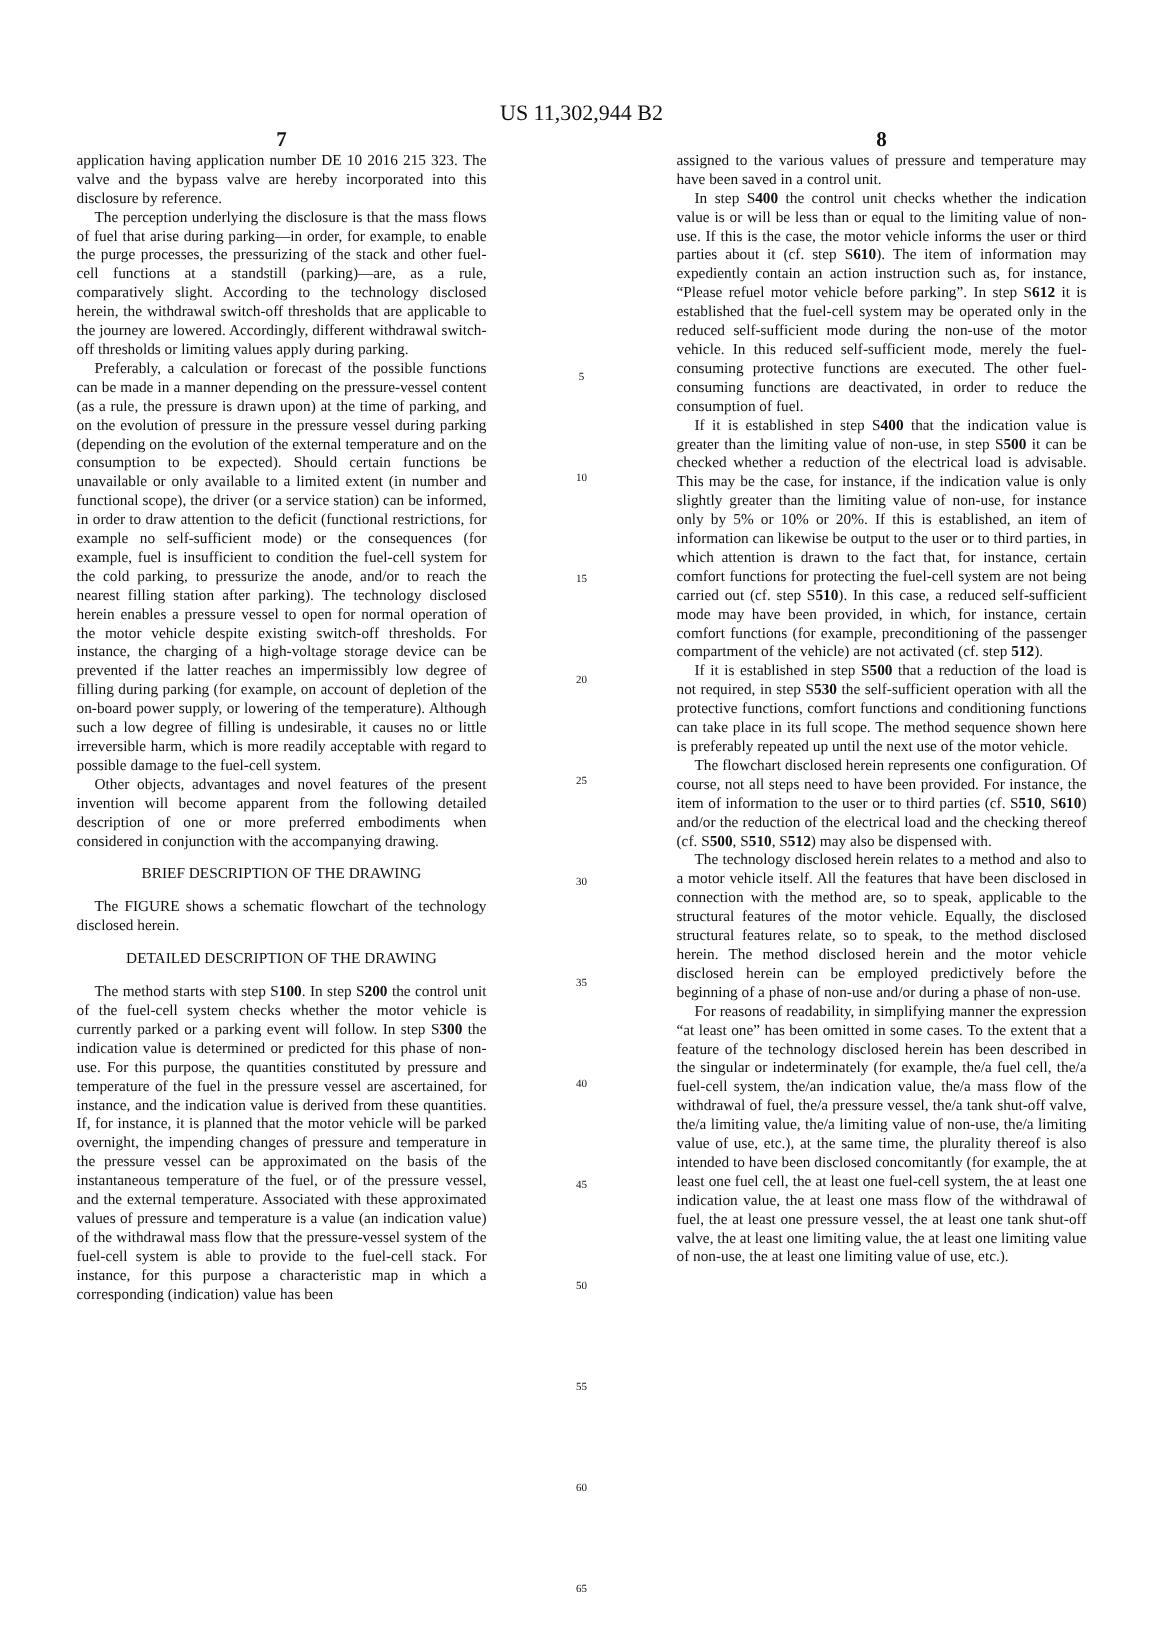US 11,302,944 B2
7
application having application number DE 10 2016 215 323. The valve and the bypass valve are hereby incorporated into this disclosure by reference.
The perception underlying the disclosure is that the mass flows of fuel that arise during parking—in order, for example, to enable the purge processes, the pressurizing of the stack and other fuel-cell functions at a standstill (parking)—are, as a rule, comparatively slight. According to the technology disclosed herein, the withdrawal switch-off thresholds that are applicable to the journey are lowered. Accordingly, different withdrawal switch-off thresholds or limiting values apply during parking.
Preferably, a calculation or forecast of the possible functions can be made in a manner depending on the pressure-vessel content (as a rule, the pressure is drawn upon) at the time of parking, and on the evolution of pressure in the pressure vessel during parking (depending on the evolution of the external temperature and on the consumption to be expected). Should certain functions be unavailable or only available to a limited extent (in number and functional scope), the driver (or a service station) can be informed, in order to draw attention to the deficit (functional restrictions, for example no self-sufficient mode) or the consequences (for example, fuel is insufficient to condition the fuel-cell system for the cold parking, to pressurize the anode, and/or to reach the nearest filling station after parking). The technology disclosed herein enables a pressure vessel to open for normal operation of the motor vehicle despite existing switch-off thresholds. For instance, the charging of a high-voltage storage device can be prevented if the latter reaches an impermissibly low degree of filling during parking (for example, on account of depletion of the on-board power supply, or lowering of the temperature). Although such a low degree of filling is undesirable, it causes no or little irreversible harm, which is more readily acceptable with regard to possible damage to the fuel-cell system.
Other objects, advantages and novel features of the present invention will become apparent from the following detailed description of one or more preferred embodiments when considered in conjunction with the accompanying drawing.
BRIEF DESCRIPTION OF THE DRAWING
The FIGURE shows a schematic flowchart of the technology disclosed herein.
DETAILED DESCRIPTION OF THE DRAWING
The method starts with step S100. In step S200 the control unit of the fuel-cell system checks whether the motor vehicle is currently parked or a parking event will follow. In step S300 the indication value is determined or predicted for this phase of non-use. For this purpose, the quantities constituted by pressure and temperature of the fuel in the pressure vessel are ascertained, for instance, and the indication value is derived from these quantities. If, for instance, it is planned that the motor vehicle will be parked overnight, the impending changes of pressure and temperature in the pressure vessel can be approximated on the basis of the instantaneous temperature of the fuel, or of the pressure vessel, and the external temperature. Associated with these approximated values of pressure and temperature is a value (an indication value) of the withdrawal mass flow that the pressure-vessel system of the fuel-cell system is able to provide to the fuel-cell stack. For instance, for this purpose a characteristic map in which a corresponding (indication) value has been
5
10
15
20
25
30
35
40
45
50
55
60
65
8
assigned to the various values of pressure and temperature may have been saved in a control unit.
In step S400 the control unit checks whether the indication value is or will be less than or equal to the limiting value of non-use. If this is the case, the motor vehicle informs the user or third parties about it (cf. step S610). The item of information may expediently contain an action instruction such as, for instance, “Please refuel motor vehicle before parking”. In step S612 it is established that the fuel-cell system may be operated only in the reduced self-sufficient mode during the non-use of the motor vehicle. In this reduced self-sufficient mode, merely the fuel-consuming protective functions are executed. The other fuel-consuming functions are deactivated, in order to reduce the consumption of fuel.
If it is established in step S400 that the indication value is greater than the limiting value of non-use, in step S500 it can be checked whether a reduction of the electrical load is advisable. This may be the case, for instance, if the indication value is only slightly greater than the limiting value of non-use, for instance only by 5% or 10% or 20%. If this is established, an item of information can likewise be output to the user or to third parties, in which attention is drawn to the fact that, for instance, certain comfort functions for protecting the fuel-cell system are not being carried out (cf. step S510). In this case, a reduced self-sufficient mode may have been provided, in which, for instance, certain comfort functions (for example, preconditioning of the passenger compartment of the vehicle) are not activated (cf. step 512).
If it is established in step S500 that a reduction of the load is not required, in step S530 the self-sufficient operation with all the protective functions, comfort functions and conditioning functions can take place in its full scope. The method sequence shown here is preferably repeated up until the next use of the motor vehicle.
The flowchart disclosed herein represents one configuration. Of course, not all steps need to have been provided. For instance, the item of information to the user or to third parties (cf. S510, S610) and/or the reduction of the electrical load and the checking thereof (cf. S500, S510, S512) may also be dispensed with.
The technology disclosed herein relates to a method and also to a motor vehicle itself. All the features that have been disclosed in connection with the method are, so to speak, applicable to the structural features of the motor vehicle. Equally, the disclosed structural features relate, so to speak, to the method disclosed herein. The method disclosed herein and the motor vehicle disclosed herein can be employed predictively before the beginning of a phase of non-use and/or during a phase of non-use.
For reasons of readability, in simplifying manner the expression “at least one” has been omitted in some cases. To the extent that a feature of the technology disclosed herein has been described in the singular or indeterminately (for example, the/a fuel cell, the/a fuel-cell system, the/an indication value, the/a mass flow of the withdrawal of fuel, the/a pressure vessel, the/a tank shut-off valve, the/a limiting value, the/a limiting value of non-use, the/a limiting value of use, etc.), at the same time, the plurality thereof is also intended to have been disclosed concomitantly (for example, the at least one fuel cell, the at least one fuel-cell system, the at least one indication value, the at least one mass flow of the withdrawal of fuel, the at least one pressure vessel, the at least one tank shut-off valve, the at least one limiting value, the at least one limiting value of non-use, the at least one limiting value of use, etc.).